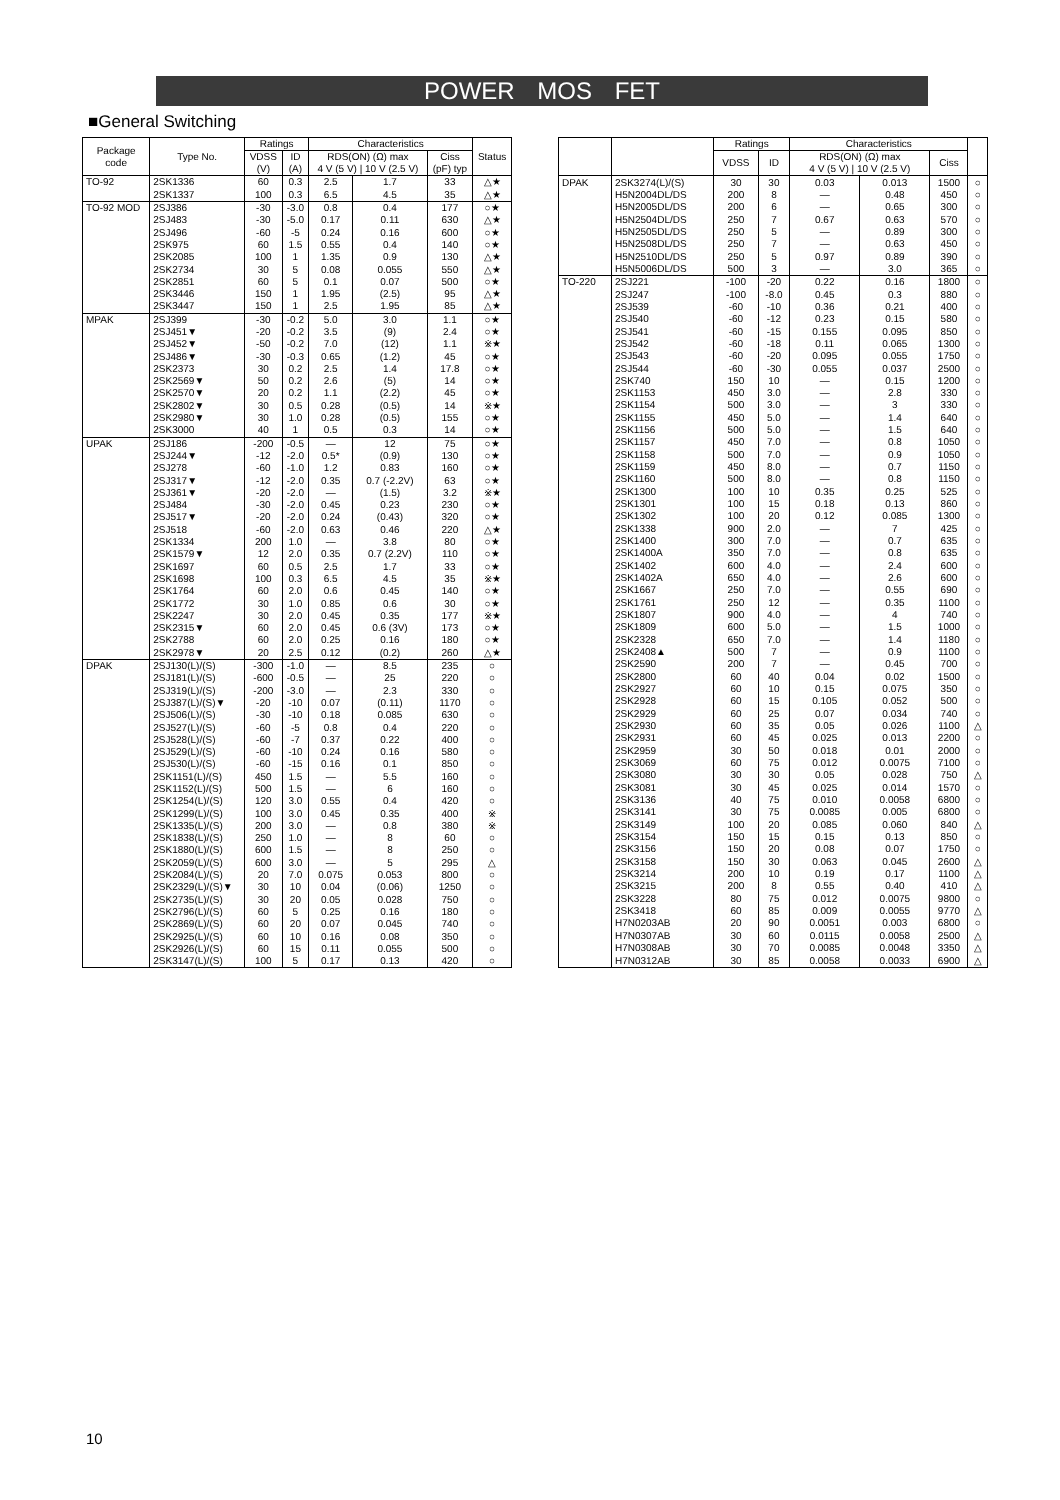POWER MOS FET
■General Switching
| Package code | Type No. | Ratings | | Characteristics | | | Status |
| --- | --- | --- | --- | --- | --- | --- | --- |
| | | VDSS (V) | ID (A) | RDS(ON) (Ω) max 4 V (5 V) / 10 V (2.5 V) | | Ciss (pF) typ | |
| TO-92 | 2SK1336 | 60 | 0.3 | 2.5 | 1.7 | 33 | △★ |
| | 2SK1337 | 100 | 0.3 | 6.5 | 4.5 | 35 | △★ |
| TO-92 MOD | 2SJ386 | -30 | -3.0 | 0.8 | 0.4 | 177 | ○★ |
| | 2SJ483 | -30 | -5.0 | 0.17 | 0.11 | 630 | △★ |
| | 2SJ496 | -60 | -5 | 0.24 | 0.16 | 600 | ○★ |
| | 2SK975 | 60 | 1.5 | 0.55 | 0.4 | 140 | ○★ |
| | 2SK2085 | 100 | 1 | 1.35 | 0.9 | 130 | △★ |
| | 2SK2734 | 30 | 5 | 0.08 | 0.055 | 550 | △★ |
| | 2SK2851 | 60 | 5 | 0.1 | 0.07 | 500 | ○★ |
| | 2SK3446 | 150 | 1 | 1.95 | (2.5) | 95 | △★ |
| | 2SK3447 | 150 | 1 | 2.5 | 1.95 | 85 | △★ |
| MPAK | 2SJ399 | -30 | -0.2 | 5.0 | 3.0 | 1.1 | ○★ |
| | 2SJ451▼ | -20 | -0.2 | 3.5 | (9) | 2.4 | ○★ |
| | 2SJ452▼ | -50 | -0.2 | 7.0 | (12) | 1.1 | ※★ |
| | 2SJ486▼ | -30 | -0.3 | 0.65 | (1.2) | 45 | ○★ |
| | 2SK2373 | 30 | 0.2 | 2.5 | 1.4 | 17.8 | ○★ |
| | 2SK2569▼ | 50 | 0.2 | 2.6 | (5) | 14 | ○★ |
| | 2SK2570▼ | 20 | 0.2 | 1.1 | (2.2) | 45 | ○★ |
| | 2SK2802▼ | 30 | 0.5 | 0.28 | (0.5) | 14 | ※★ |
| | 2SK2980▼ | 30 | 1.0 | 0.28 | (0.5) | 155 | ○★ |
| | 2SK3000 | 40 | 1 | 0.5 | 0.3 | 14 | ○★ |
| UPAK | 2SJ186 | -200 | -0.5 | — | 12 | 75 | ○★ |
| | 2SJ244▼ | -12 | -2.0 | 0.5* | (0.9) | 130 | ○★ |
| | 2SJ278 | -60 | -1.0 | 1.2 | 0.83 | 160 | ○★ |
| | 2SJ317▼ | -12 | -2.0 | 0.35 | 0.7 (-2.2V) | 63 | ○★ |
| | 2SJ361▼ | -20 | -2.0 | — | (1.5) | 3.2 | ※★ |
| | 2SJ484 | -30 | -2.0 | 0.45 | 0.23 | 230 | ○★ |
| | 2SJ517▼ | -20 | -2.0 | 0.24 | (0.43) | 320 | ○★ |
| | 2SJ518 | -60 | -2.0 | 0.63 | 0.46 | 220 | △★ |
| | 2SK1334 | 200 | 1.0 | — | 3.8 | 80 | ○★ |
| | 2SK1579▼ | 12 | 2.0 | 0.35 | 0.7 (2.2V) | 110 | ○★ |
| | 2SK1697 | 60 | 0.5 | 2.5 | 1.7 | 33 | ○★ |
| | 2SK1698 | 100 | 0.3 | 6.5 | 4.5 | 35 | ※★ |
| | 2SK1764 | 60 | 2.0 | 0.6 | 0.45 | 140 | ○★ |
| | 2SK1772 | 30 | 1.0 | 0.85 | 0.6 | 30 | ○★ |
| | 2SK2247 | 30 | 2.0 | 0.45 | 0.35 | 177 | ※★ |
| | 2SK2315▼ | 60 | 2.0 | 0.45 | 0.6 (3V) | 173 | ○★ |
| | 2SK2788 | 60 | 2.0 | 0.25 | 0.16 | 180 | ○★ |
| | 2SK2978▼ | 20 | 2.5 | 0.12 | (0.2) | 260 | △★ |
| DPAK | 2SJ130(L)/(S) | -300 | -1.0 | — | 8.5 | 235 | ○ |
| | 2SJ181(L)/(S) | -600 | -0.5 | — | 25 | 220 | ○ |
| | 2SJ319(L)/(S) | -200 | -3.0 | — | 2.3 | 330 | ○ |
| | 2SJ387(L)/(S)▼ | -20 | -10 | 0.07 | (0.11) | 1170 | ○ |
| | 2SJ506(L)/(S) | -30 | -10 | 0.18 | 0.085 | 630 | ○ |
| | 2SJ527(L)/(S) | -60 | -5 | 0.8 | 0.4 | 220 | ○ |
| | 2SJ528(L)/(S) | -60 | -7 | 0.37 | 0.22 | 400 | ○ |
| | 2SJ529(L)/(S) | -60 | -10 | 0.24 | 0.16 | 580 | ○ |
| | 2SJ530(L)/(S) | -60 | -15 | 0.16 | 0.1 | 850 | ○ |
| | 2SK1151(L)/(S) | 450 | 1.5 | — | 5.5 | 160 | ○ |
| | 2SK1152(L)/(S) | 500 | 1.5 | — | 6 | 160 | ○ |
| | 2SK1254(L)/(S) | 120 | 3.0 | 0.55 | 0.4 | 420 | ○ |
| | 2SK1299(L)/(S) | 100 | 3.0 | 0.45 | 0.35 | 400 | ※ |
| | 2SK1335(L)/(S) | 200 | 3.0 | — | 0.8 | 380 | ※ |
| | 2SK1838(L)/(S) | 250 | 1.0 | — | 8 | 60 | ○ |
| | 2SK1880(L)/(S) | 600 | 1.5 | — | 8 | 250 | ○ |
| | 2SK2059(L)/(S) | 600 | 3.0 | — | 5 | 295 | △ |
| | 2SK2084(L)/(S) | 20 | 7.0 | 0.075 | 0.053 | 800 | ○ |
| | 2SK2329(L)/(S)▼ | 30 | 10 | 0.04 | (0.06) | 1250 | ○ |
| | 2SK2735(L)/(S) | 30 | 20 | 0.05 | 0.028 | 750 | ○ |
| | 2SK2796(L)/(S) | 60 | 5 | 0.25 | 0.16 | 180 | ○ |
| | 2SK2869(L)/(S) | 60 | 20 | 0.07 | 0.045 | 740 | ○ |
| | 2SK2925(L)/(S) | 60 | 10 | 0.16 | 0.08 | 350 | ○ |
| | 2SK2926(L)/(S) | 60 | 15 | 0.11 | 0.055 | 500 | ○ |
| | 2SK3147(L)/(S) | 100 | 5 | 0.17 | 0.13 | 420 | ○ |
| | | Ratings | | Characteristics | | | |
| --- | --- | --- | --- | --- | --- | --- | --- |
| | | VDSS | ID | RDS(ON) (Ω) max 4 V (5 V) / 10 V (2.5 V) | | Ciss | |
| DPAK | 2SK3274(L)/(S) | 30 | 30 | 0.03 | 0.013 | 1500 | ○ |
| | H5N2004DL/DS | 200 | 8 | — | 0.48 | 450 | ○ |
| | H5N2005DL/DS | 200 | 6 | — | 0.65 | 300 | ○ |
| | H5N2504DL/DS | 250 | 7 | 0.67 | 0.63 | 570 | ○ |
| | H5N2505DL/DS | 250 | 5 | — | 0.89 | 300 | ○ |
| | H5N2508DL/DS | 250 | 7 | — | 0.63 | 450 | ○ |
| | H5N2510DL/DS | 250 | 5 | 0.97 | 0.89 | 390 | ○ |
| | H5N5006DL/DS | 500 | 3 | — | 3.0 | 365 | ○ |
| TO-220 | 2SJ221 | -100 | -20 | 0.22 | 0.16 | 1800 | ○ |
| | 2SJ247 | -100 | -8.0 | 0.45 | 0.3 | 880 | ○ |
| | 2SJ539 | -60 | -10 | 0.36 | 0.21 | 400 | ○ |
| | 2SJ540 | -60 | -12 | 0.23 | 0.15 | 580 | ○ |
| | 2SJ541 | -60 | -15 | 0.155 | 0.095 | 850 | ○ |
| | 2SJ542 | -60 | -18 | 0.11 | 0.065 | 1300 | ○ |
| | 2SJ543 | -60 | -20 | 0.095 | 0.055 | 1750 | ○ |
| | 2SJ544 | -60 | -30 | 0.055 | 0.037 | 2500 | ○ |
| | 2SK740 | 150 | 10 | — | 0.15 | 1200 | ○ |
| | 2SK1153 | 450 | 3.0 | — | 2.8 | 330 | ○ |
| | 2SK1154 | 500 | 3.0 | — | 3 | 330 | ○ |
| | 2SK1155 | 450 | 5.0 | — | 1.4 | 640 | ○ |
| | 2SK1156 | 500 | 5.0 | — | 1.5 | 640 | ○ |
| | 2SK1157 | 450 | 7.0 | — | 0.8 | 1050 | ○ |
| | 2SK1158 | 500 | 7.0 | — | 0.9 | 1050 | ○ |
| | 2SK1159 | 450 | 8.0 | — | 0.7 | 1150 | ○ |
| | 2SK1160 | 500 | 8.0 | — | 0.8 | 1150 | ○ |
| | 2SK1300 | 100 | 10 | 0.35 | 0.25 | 525 | ○ |
| | 2SK1301 | 100 | 15 | 0.18 | 0.13 | 860 | ○ |
| | 2SK1302 | 100 | 20 | 0.12 | 0.085 | 1300 | ○ |
| | 2SK1338 | 900 | 2.0 | — | 7 | 425 | ○ |
| | 2SK1400 | 300 | 7.0 | — | 0.7 | 635 | ○ |
| | 2SK1400A | 350 | 7.0 | — | 0.8 | 635 | ○ |
| | 2SK1402 | 600 | 4.0 | — | 2.4 | 600 | ○ |
| | 2SK1402A | 650 | 4.0 | — | 2.6 | 600 | ○ |
| | 2SK1667 | 250 | 7.0 | — | 0.55 | 690 | ○ |
| | 2SK1761 | 250 | 12 | — | 0.35 | 1100 | ○ |
| | 2SK1807 | 900 | 4.0 | — | 4 | 740 | ○ |
| | 2SK1809 | 600 | 5.0 | — | 1.5 | 1000 | ○ |
| | 2SK2328 | 650 | 7.0 | — | 1.4 | 1180 | ○ |
| | 2SK2408▲ | 500 | 7 | — | 0.9 | 1100 | ○ |
| | 2SK2590 | 200 | 7 | — | 0.45 | 700 | ○ |
| | 2SK2800 | 60 | 40 | 0.04 | 0.02 | 1500 | ○ |
| | 2SK2927 | 60 | 10 | 0.15 | 0.075 | 350 | ○ |
| | 2SK2928 | 60 | 15 | 0.105 | 0.052 | 500 | ○ |
| | 2SK2929 | 60 | 25 | 0.07 | 0.034 | 740 | ○ |
| | 2SK2930 | 60 | 35 | 0.05 | 0.026 | 1100 | △ |
| | 2SK2931 | 60 | 45 | 0.025 | 0.013 | 2200 | ○ |
| | 2SK2959 | 30 | 50 | 0.018 | 0.01 | 2000 | ○ |
| | 2SK3069 | 60 | 75 | 0.012 | 0.0075 | 7100 | ○ |
| | 2SK3080 | 30 | 30 | 0.05 | 0.028 | 750 | △ |
| | 2SK3081 | 30 | 45 | 0.025 | 0.014 | 1570 | ○ |
| | 2SK3136 | 40 | 75 | 0.010 | 0.0058 | 6800 | ○ |
| | 2SK3141 | 30 | 75 | 0.0085 | 0.005 | 6800 | ○ |
| | 2SK3149 | 100 | 20 | 0.085 | 0.060 | 840 | △ |
| | 2SK3154 | 150 | 15 | 0.15 | 0.13 | 850 | ○ |
| | 2SK3156 | 150 | 20 | 0.08 | 0.07 | 1750 | ○ |
| | 2SK3158 | 150 | 30 | 0.063 | 0.045 | 2600 | △ |
| | 2SK3214 | 200 | 10 | 0.19 | 0.17 | 1100 | △ |
| | 2SK3215 | 200 | 8 | 0.55 | 0.40 | 410 | △ |
| | 2SK3228 | 80 | 75 | 0.012 | 0.0075 | 9800 | ○ |
| | 2SK3418 | 60 | 85 | 0.009 | 0.0055 | 9770 | △ |
| | H7N0203AB | 20 | 90 | 0.0051 | 0.003 | 6800 | ○ |
| | H7N0307AB | 30 | 60 | 0.0115 | 0.0058 | 2500 | △ |
| | H7N0308AB | 30 | 70 | 0.0085 | 0.0048 | 3350 | △ |
| | H7N0312AB | 30 | 85 | 0.0058 | 0.0033 | 6900 | △ |
10